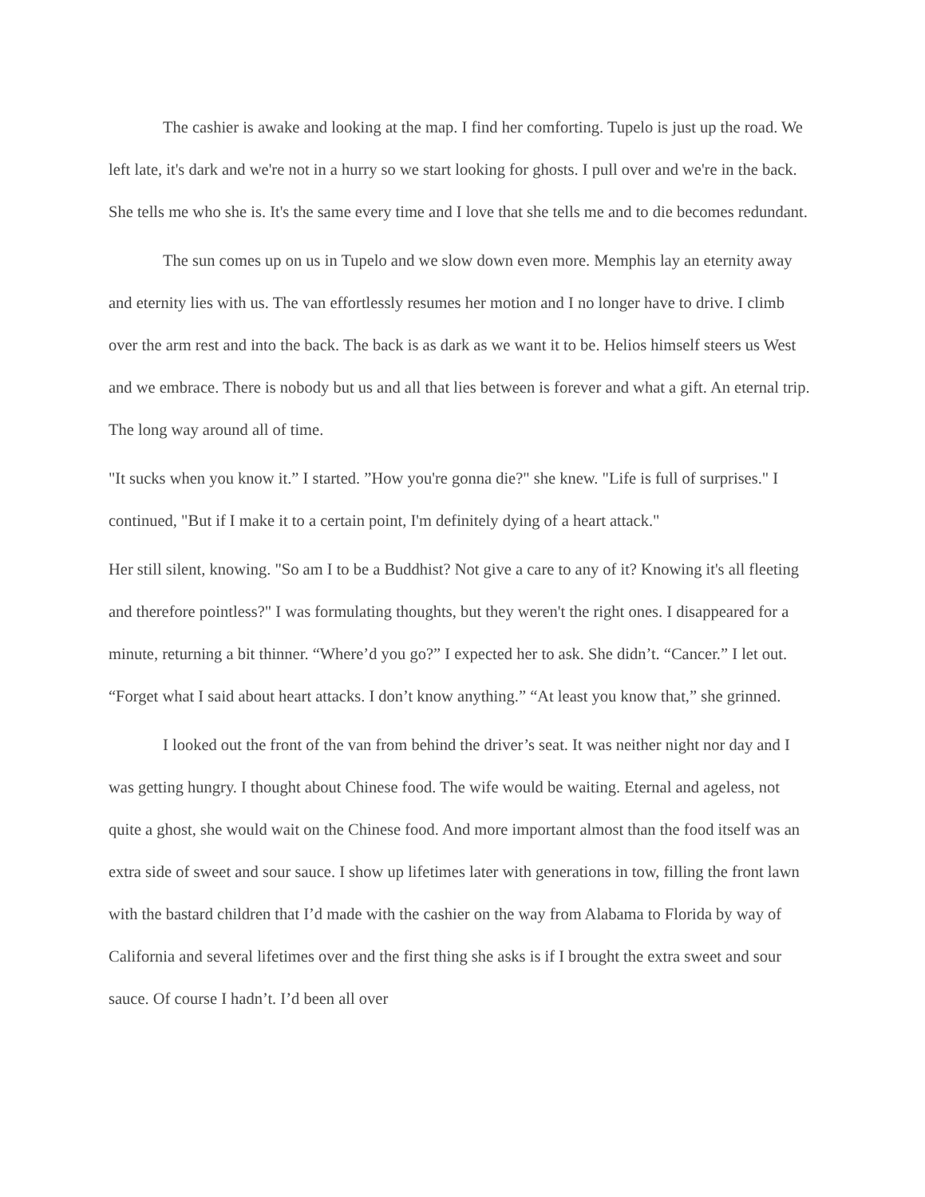The cashier is awake and looking at the map. I find her comforting. Tupelo is just up the road. We left late, it's dark and we're not in a hurry so we start looking for ghosts. I pull over and we're in the back. She tells me who she is. It's the same every time and I love that she tells me and to die becomes redundant.
The sun comes up on us in Tupelo and we slow down even more. Memphis lay an eternity away and eternity lies with us. The van effortlessly resumes her motion and I no longer have to drive. I climb over the arm rest and into the back. The back is as dark as we want it to be. Helios himself steers us West and we embrace. There is nobody but us and all that lies between is forever and what a gift. An eternal trip. The long way around all of time.
"It sucks when you know it.” I started. ”How you're gonna die?" she knew. "Life is full of surprises." I continued, "But if I make it to a certain point, I'm definitely dying of a heart attack."
Her still silent, knowing. "So am I to be a Buddhist? Not give a care to any of it? Knowing it's all fleeting and therefore pointless?" I was formulating thoughts, but they weren't the right ones. I disappeared for a minute, returning a bit thinner. “Where’d you go?” I expected her to ask. She didn’t. “Cancer.” I let out. “Forget what I said about heart attacks. I don’t know anything.” “At least you know that,” she grinned.
I looked out the front of the van from behind the driver’s seat. It was neither night nor day and I was getting hungry. I thought about Chinese food. The wife would be waiting. Eternal and ageless, not quite a ghost, she would wait on the Chinese food. And more important almost than the food itself was an extra side of sweet and sour sauce. I show up lifetimes later with generations in tow, filling the front lawn with the bastard children that I’d made with the cashier on the way from Alabama to Florida by way of California and several lifetimes over and the first thing she asks is if I brought the extra sweet and sour sauce. Of course I hadn’t. I’d been all over